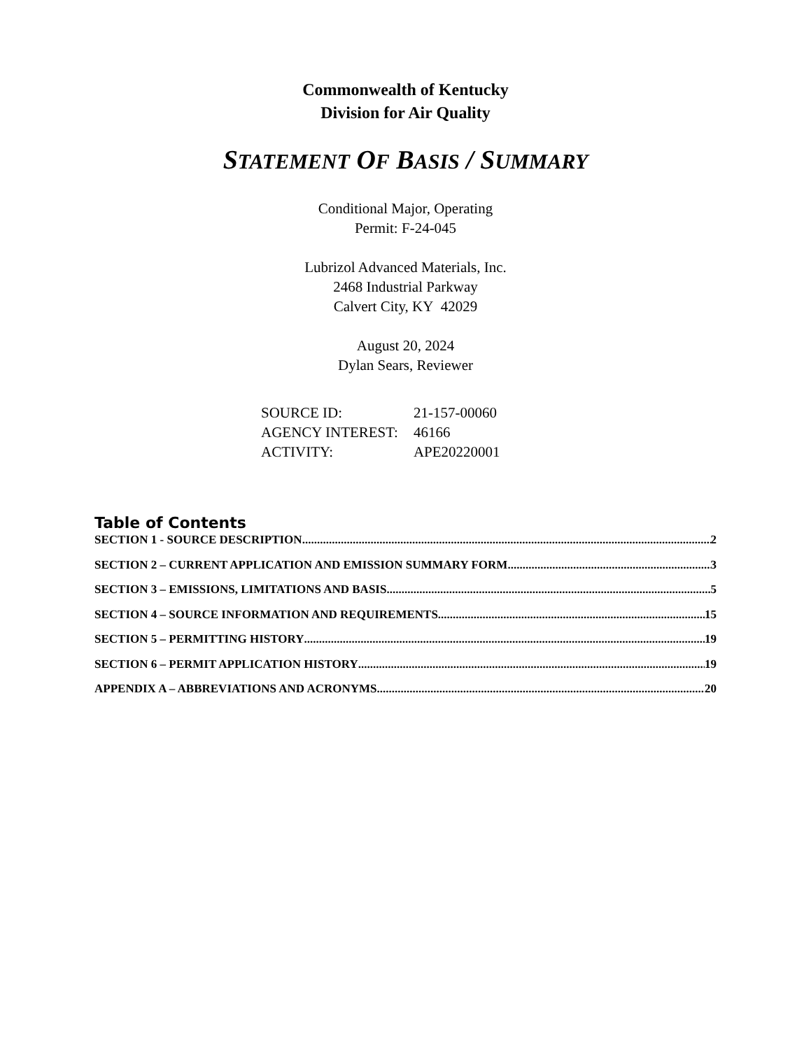Commonwealth of Kentucky
Division for Air Quality
STATEMENT OF BASIS / SUMMARY
Conditional Major, Operating
Permit: F-24-045
Lubrizol Advanced Materials, Inc.
2468 Industrial Parkway
Calvert City, KY 42029
August 20, 2024
Dylan Sears, Reviewer
| SOURCE ID: | 21-157-00060 |
| AGENCY INTEREST: | 46166 |
| ACTIVITY: | APE20220001 |
Table of Contents
SECTION 1 - SOURCE DESCRIPTION 2
SECTION 2 – CURRENT APPLICATION AND EMISSION SUMMARY FORM 3
SECTION 3 – EMISSIONS, LIMITATIONS AND BASIS 5
SECTION 4 – SOURCE INFORMATION AND REQUIREMENTS 15
SECTION 5 – PERMITTING HISTORY 19
SECTION 6 – PERMIT APPLICATION HISTORY 19
APPENDIX A – ABBREVIATIONS AND ACRONYMS 20